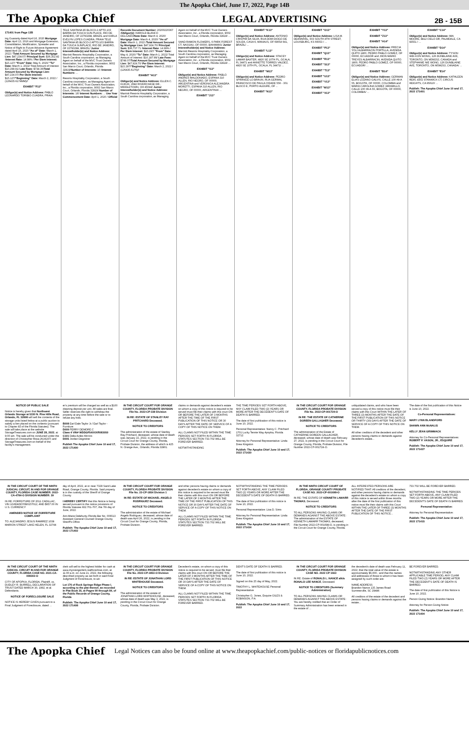The Apopka Chief, June 17, 2022, Page 14B
The Apopka Chief
LEGAL ADVERTISING
2B - 15B
171401 from Page 13B
ing Guaranty dated April 16, 2020 Mortgage Date: April 13, 2016 and Mortgage Extension, Consolidation, Modification, Spreader and Notice of Right to Future Advance Agreement dated April 16, 2020 "As of" Date: March 1, 2022 / Total Amount Secured by Mortgage Lien: $47,234.07/ Principal Sum: $36,352.82 /Interest Rate: 14.98% / Per Diem Interest: $15.127/ "From" Date: May 6, 2020/ "To" Date: March 1, 2022/ Total Amount of Interest: $10,299.91/ Late Fees: $738.36/Total Amount Secured by Mortgage Lien: $47,234.07/ Per Diem Interest: $15.127/"Beginning" Date: March 2, 2022 / (126435.6174MM)//
EXHIBIT "F13"
Obligor(s) and Notice Address: PABLO LEONARDO TORIBIO CUADRA, PRAIA TELE SANTANA 85 BLOCO-2 APTO.103 BARRA DA TIJUCA SUN-PLACE, RIO DE JANEIRO, OF 22793298, BRAZIL and KARLA EVELYN LOPES CUADRA, PRAIA TELE SANTANA 85 BLOCO-2 APTO.103 BARRA DA TIJUCA SUNPLACE, RIO DE JANEIRO, OF 22793298, BRAZIL/ Junior Interestholder(s) and Notice Address: Marriott Resorts Hospitality Corporation, a South Carolina corporation, as Managing Agent on behalf of the MVC Trust Owners Association, Inc., a Florida corporation, 9002 San Marco Court, Orlando, Florida 32819/Number of Interests: 10 /Interest Numbers: ...
Resorts Hospitality Corporation, a South Carolina corporation, as Managing Agent on behalf of the MVC Trust Owners Association, Inc., a Florida corporation, 9002 San Marco Court, Orlando, Florida 32819/ Number of Interests: 16/ Interest Numbers: ... Use Year Commencement Date: April 1, 2020 / Official Records Document Number: 20200220367 /Obligor(s): HAROLD BLANCO DELGADO/Note Date: March 4, 2020/ Mortgage Date: March 4, 2020/ "As of" Date: March 1, 2022 /Total Amount Secured by Mortgage Lien: $47,924.70/ Principal Sum: $36,737.71 /Interest Rate: 14.99% / Per Diem Interest: $15.297/ "From" Date: May 4, 2020/ "To" Date: March 1, 2022/ Total Amount of Interest: $10,187.99/ Late Fees: $749.07/Total Amount Secured by Mortgage Lien: $47,924.70/ Per Diem Interest: $15.297/"Beginning" Date: March 2, 2022 / (126435.6176)//
EXHIBIT "H13"
Obligor(s) and Notice Address: ELLEN C. KUKUK, 2682 RIVERCHASE DR., MIDDLETOWN, OH 45044/ Junior Interestholder(s) and Notice Address: Marriott Resorts Hospitality Corporation, a South Carolina corporation, as Managing Agent on behalf of the MVC Trust Owners Association, Inc., a Florida corporation, 9002 San Marco Court, Orlando, Florida 32819/ ...
SHAD RAMON FLOWERS, 6 PARK FOREST CT, NASSAU, OF 00000, BAHAMAS/ Junior Interestholder(s) and Notice Address: Marriott Resorts Hospitality Corporation, a South Carolina corporation, as Managing Agent on behalf of the MVC Trust Owners Association, Inc., a Florida corporation, 9002 San Marco Court, Orlando, Florida 32819/ ...
EXHIBIT "I13"
Obligor(s) and Notice Address: PABLO ANDRES MALDONADO, ESPANA 310 ALLEN, RIO NEGRO, OF 00000, ARGENTINA and VERONICA ALEJANDRA MORETTI, ESPANA 310 ALLEN, RIO NEGRO, OF 00000, ARGENTINA/ ...
EXHIBIT "J13"
EXHIBIT "K13"
Obligor(s) and Notice Address: ANTONIO CRISPIM DA SILVA, RUA DOM DIOGO DE SOUZA, CASA 6, MANAUS, OF 69054 641, BRAZIL/ ...
EXHIBIT "L13"
Obligor(s) and Notice Address: STACEY LAMAR BAXTER, 4820 SE 10TH PL, OCALA, FL 34471 and ANNETTE TORRES VALDEZ, 4820 SE 10TH PL, OCALA, FL 34471/ ...
EXHIBIT "M13"
Obligor(s) and Notice Address: PEDRO SPRANGE-LO BRAUN, RUA GERMAL FRANCISCO DE PAULA CIDADE 556 - 301 BLOCO E, PORTO ALEGRE, OF ...
EXHIBIT "N13"
EXHIBIT "O13"
Obligor(s) and Notice Address: LISA M. DEANNHAL, 503 SOUTH 4TH STREET, LOUISBURG, KS 66053 / ...
EXHIBIT "P13"
EXHIBIT "Q13"
EXHIBIT "R13"
EXHIBIT "S13"
EXHIBIT "T13"
EXHIBIT "U13"
EXHIBIT "V13"
EXHIBIT "W13"
EXHIBIT "X13"
EXHIBIT "Y13"
EXHIBIT "Z13"
EXHIBIT "A14"
Obligor(s) and Notice Address: FRECIA YOLI ALBARRACIN PORTILLA, AVENIDA QUITO 1800, PEDRO PABLO GOMEZ, OF 00000, ECUADOR and JHON MARIO TREYES ALBARRACIN, AVENIDA QUITO 1800, PEDRO PABLO GOMEZ, OF 00000, ECUADOR/ ...
EXHIBIT "B14"
Obligor(s) and Notice Address: GERMAN ELIAS LOZANO GALVIS, CALLE 100 #8-A 55, BOGOTA, OF 00000, COLOMBIA and MARIA CAROLINA GOMEZ JARAMILLO, CALLE 100 #8-A 55, BOGOTA, OF 00000, COLOMBIA/ ...
EXHIBIT "C14"
Obligor(s) and Notice Address: IMA MOORE, 8812 CIELO DR, PALMDALE, CA 93551 / ...
EXHIBIT "D14"
Obligor(s) and Notice Address: TYSON WEI-KON WONG, 126 DUNBLAINE AVE, TORONTO, ON M5M2S3, CANADA and STEPHANIE NIE WONG, 126 DUNBLAINE AVE, TORONTO, ON M5M2S3, CANADA/ ...
EXHIBIT "E14"
Obligor(s) and Notice Address: KATHLEEN REIN, 8302 STANWICK CT, CIRCUS HEIGHTS, CA 95610/ ...
Publish: The Apopka Chief June 10 and 17, 2022 171401
NOTICE OF PUBLIC SALE
Notice is hereby given that Northwest Orlando Storage at 5330 N. Pine Hills Road, Orlando, FL 32808 will sell the contents of the storage units listed below at a public auction to satisfy a lien placed on the contents (pursuant to Chapter 83 of the Florida Statutes). The sale will take place at the website StorageTreasures.com on JUNE 28, 2022, at 9:00 am. The sale will be conducted under the direction of Christopher Rosa (AU4167) and StorageTreasures.com on behalf of the facility's management.
er's premium will be charged as well as a $100 cleaning deposit per unit. All sales are final. Seller reserves the right to withdraw the property at any time before the sale or to refuse any bids.
B008 Earl Dale Taylor Jr./ Earl Taylor - Furniture
D009 PERRY DEMORE C
Class 4 VIN# WDDGF54XXXR083050
C101 Delia Aviles Mirririo
D005 Jordan Degreiner
Publish The Apopka Chief June 10 and 17, 2022 171400
IN THE CIRCUIT COURT FOR ORANGE COUNTY, FLORIDA PROBATE DIVISION File No. 2022-CP-338 Division
IN RE: ESTATE OF STANLEY RAY PRITCHARD Deceased.
NOTICE TO CREDITORS
The administration of the estate of Stanley Ray Pritchard, deceased, whose date of death was January 15, 2022, is pending in the Circuit Court for Orange County, Florida, Probate Division, the address of which is 425 N. Orange Ave., Orlando, Florida 32801.
claims or demands against decedent's estate on whom a copy of this notice is required to be served must file their claims with this court ON OR BEFORE THE LATER OF 3 MONTHS AFTER THE TIME OF THE FIRST PUBLICATION OF THIS NOTICE OR 30 DAYS AFTER THE DATE OF SERVICE OF A COPY OF THIS NOTICE ON THEM.
ALL CLAIMS NOT FILED WITHIN THE TIME PERIODS SET FORTH IN FLORIDA STATUTES SECTION 733.702 WILL BE FOREVER BARRED.
NOTWITHSTANDING
THE TIME PERIODS SET FORTH ABOVE, ANY CLAIM FILED TWO (2) YEARS OR MORE AFTER THE DECEDENT'S DATE OF DEATH IS BARRED.
The date of first publication of this notice is June 10, 2022.
Personal Representative: Nancy C. Pritchard 1701 Lucky Tennie Way Apopka, Florida 32712
Attorney for Personal Representative: Linda Drew Kingston
Publish: The Apopka Chief June 10 and 17, 2022 171430
IN THE CIRCUIT COURT FOR ORANGE COUNTY, FLORIDA PROBATE DIVISION File No. 2022-CP-001724-O
IN RE: THE ESTATE OF CATHERINE DOREEN GALLAGHER Deceased.
NOTICE TO CREDITORS
The administration of the Estate of CATHERINE DOREEN GALLAGHER, deceased, whose date of death was February 27, 2022, is pending in the Circuit Court for Orange County, Florida, Probate Division, File Number 2022-CP-001724-O.
unliquidated claims, and who have been served a copy of this notice must file their claims with this Court WITHIN THE LATER OF THREE (3) MONTHS AFTER THE DATE OF THE FIRST PUBLICATION OF THIS NOTICE OR THIRTY (30) DAYS AFTER THE DATE OF SERVICE OF A COPY OF THIS NOTICE ON THEM.
All other creditors of the decedent and other persons having claims or demands against decedent's estate...
The date of the first publication of this Notice is June 10, 2022.
Co-Personal Representatives:
MARY LYNN BLANDFORD
SHAWN ANN McNALIS
KELLY JEAN GRIMMACK
Attorney for Co-Personal Representatives: ROBERT F. VASON, JR., ESQUIRE
Publish: The Apopka Chief June 10 and 17, 2022 171437
IN THE CIRCUIT COURT OF THE NINTH JUDICIAL CIRCUIT, IN AND FOR ORANGE COUNTY, FLORIDA CASE NUMBER: 2022-CA-4784-O DIVISION NUMBER: 39
IN RE: FORFEITURE OF 2011 CADILLAC, VIN 1G6DA5EY0B0157012, AND $657.00 IN U.S. CURRENCY
AMENDED NOTICE OF FORFEITURE COMPLAINT
TO: ALEJANDRO JESUS RAMIREZ 1038 MARION STREET LAKE HELEN, FL 32744
day of April, 2022, at or near 7329 Sand Lake Road, Orange County, Florida. Said property is in the custody of the Sheriff of Orange County.
I HEREBY CERTIFY that this Notice is being served pursuant to the notice provisions of Florida Statutes 932.701-707, this 7th day of June, 2022.
Ann-Marie Delahunty Florida Bar No. 006513 Assistant General Counsel Orange County Sheriff's Office
Publish: The Apopka Chief June 10 and 17, 2022 171402
IN THE CIRCUIT COURT FOR ORANGE COUNTY, FLORIDA PROBATE DIVISION File No. 22-CP-1854 Division 1
IN RE: ESTATE OF MICHAEL ANGELO RODRIGUEZ Deceased.
NOTICE TO CREDITORS
The administration of the estate of Michael Angelo Rodriguez, deceased, whose date of death was April 26, 2022, is pending in the Circuit Court for Orange County, Florida, Probate Division.
and other persons having claims or demands against decedent's estate on whom a copy of this notice is required to be served must file their claims with this court ON OR BEFORE THE LATER OF 3 MONTHS AFTER THE TIME OF THE FIRST PUBLICATION OF THIS NOTICE OR 30 DAYS AFTER THE DATE OF SERVICE OF A COPY OF THIS NOTICE ON THEM.
ALL CLAIMS NOT FILED WITHIN THE TIME PERIODS SET FORTH IN FLORIDA STATUTES SECTION 733.702 WILL BE FOREVER BARRED.
NOTWITHSTANDING THE TIME PERIODS SET FORTH ABOVE, ANY CLAIM FILED TWO (2) YEARS OR MORE AFTER THE DECEDENT'S DATE OF DEATH IS BARRED.
The date of first publication of this notice is June 10, 2022.
Personal Representative: Lisa D. Simo
Attorney for Personal Representative: Linda Drew Kingston
Publish: The Apopka Chief June 10 and 17, 2022 171434
IN THE NINTH CIRCUIT COURT OF FLORIDA, ORANGE COUNTY PROBATE CASE NO. 2022-CP-001698-O
IN RE: THE ESTATE OF KENNETH LAMARR THOMAS, Deceased.
NOTICE TO CREDITORS
TO ALL PERSONS HAVING CLAIMS OR DEMANDS AGAINST THE ABOVE ESTATE: The administration of the ESTATE OF KENNETH LAMARR THOMAS, deceased, File Number 2022-CP-001698-O, is pending in the Circuit Court for Orange County, Florida.
ALL INTERESTED PERSONS ARE NOTIFIED THAT: All creditors of the decedent, and other persons having claims or demands against the decedent's estate on whom a copy of this notice is served within three months after the date of the first publication of this notice must file their claims with this Court WITHIN THE LATER OF THREE (3) MONTHS AFTER THE DATE OF THE FIRST PUBLICATION OF THIS NOTICE...
733.702 WILL BE FOREVER BARRED.
NOTWITHSTANDING THE TIME PERIODS SET FORTH ABOVE, ANY CLAIM FILED TWO (2) YEARS OR MORE AFTER THE DECEDENT'S DATE OF DEATH IS BARRED.
Personal Representative:
Attorney for Personal Representative:
Publish: The Apopka Chief June 10 and 17, 2022 171415
IN THE CIRCUIT COURT OF THE NINTH JUDICIAL CIRCUIT IN AND FOR ORANGE COUNTY, FLORIDA CASE NO. 2021-CA-008302-O
CITY OF APOPKA, FLORIDA, Plaintiff, vs. DUDLEY R. BURRELL DECLARATION OF TRUST DATED MARCH 30, 1992, et al. Defendants.
NOTICE OF FORECLOSURE SALE
NOTICE IS HEREBY GIVEN pursuant to a Final Judgment of Foreclosure, dated ...
clerk will sell to the highest bidder for cash at www.myorangeclerk.realforeclose.com, at 11:00 a.m. on June 21, 2022, the following described property as set forth in said Final Judgment of Foreclosure, to wit:
Lot 176 of Rock Springs Ridge Phase I, according to the plat thereof, as recorded in Plat Book 35, at Pages 99 through 84, of the Public Records of Orange County, Florida
Publish: The Apopka Chief June 10 and 17, 2022 171408
IN THE CIRCUIT COURT FOR ORANGE COUNTY, FLORIDA PROBATE DIVISION File No. 2022-CP-1853-O Division
IN RE: ESTATE OF JONATHAN LORD WHITEHOUSE Deceased.
NOTICE TO CREDITORS
The administration of the estate of JONATHAN LORD WHITEHOUSE, deceased, whose date of death was May 3, 2022, is pending in the Circuit Court for Orange County, Florida, Probate Division.
Decedent's estate, on whom a copy of this notice is required to be served, must file their claims with this court ON OR BEFORE THE LATER OF 3 MONTHS AFTER THE TIME OF THE FIRST PUBLICATION OF THIS NOTICE OR 30 DAYS AFTER THE DATE OF SERVICE OF A COPY OF THIS NOTICE ON THEM.
ALL CLAIMS NOT FILED WITHIN THE TIME PERIODS SET FORTH IN FLORIDA STATUTES SECTION 733.702 WILL BE FOREVER BARRED.
DENT'S DATE OF DEATH IS BARRED.
The date of first publication of this notice is June 10, 2022.
Signed on this 25 day of May, 2022.
TIMOTHY L. WHITEHOUSE Personal Representative
Christopher G. Jones, Esquire GILES & ROBINSON, P.A.
Publish: The Apopka Chief June 10 and 17, 2022
IN THE CIRCUIT COURT FOR ORANGE COUNTY, FLORIDA PROBATE DIVISION CASE NO. 2022 CP 1663
IN RE: Estate of RONALD L. NANCE a/k/a RONALD LEE NANCE, Deceased.
NOTICE TO CREDITORS (Summary Administration)
TO ALL PERSONS HAVING CLAIMS OR DEMANDS AGAINST THE ABOVE ESTATE: You are hereby notified that an Order of Summary Administration has been entered in the estate of ...
the decedent's date of death was February 11, 2022; that the total value of the estate is approximately $5,000.; and that the names and addresses of those to whom it has been assigned by such order are:
NAME ADDRESS
Brandon Nance 135 James Road Summerville, SC 29486
All creditors of the estate of the decedent and persons having claims or demands against the estate...
BE FOREVER BARRED.
NOTWITHSTANDING ANY OTHER APPLICABLE TIME PERIOD, ANY CLAIM FILED TWO (2) YEARS OR MORE AFTER THE DECEDENT'S DATE OF DEATH IS BARRED.
The date of first publication of this Notice is June 10, 2022.
Person Giving Notice: Brandon Nance
Attorney for Person Giving Notice
Publish: The Apopka Chief June 10 and 17, 2022 171404
The Apopka Chief
Legal Notices can also be found online at www.theapopkachief.com/public-notices or floridapublicnotices.com